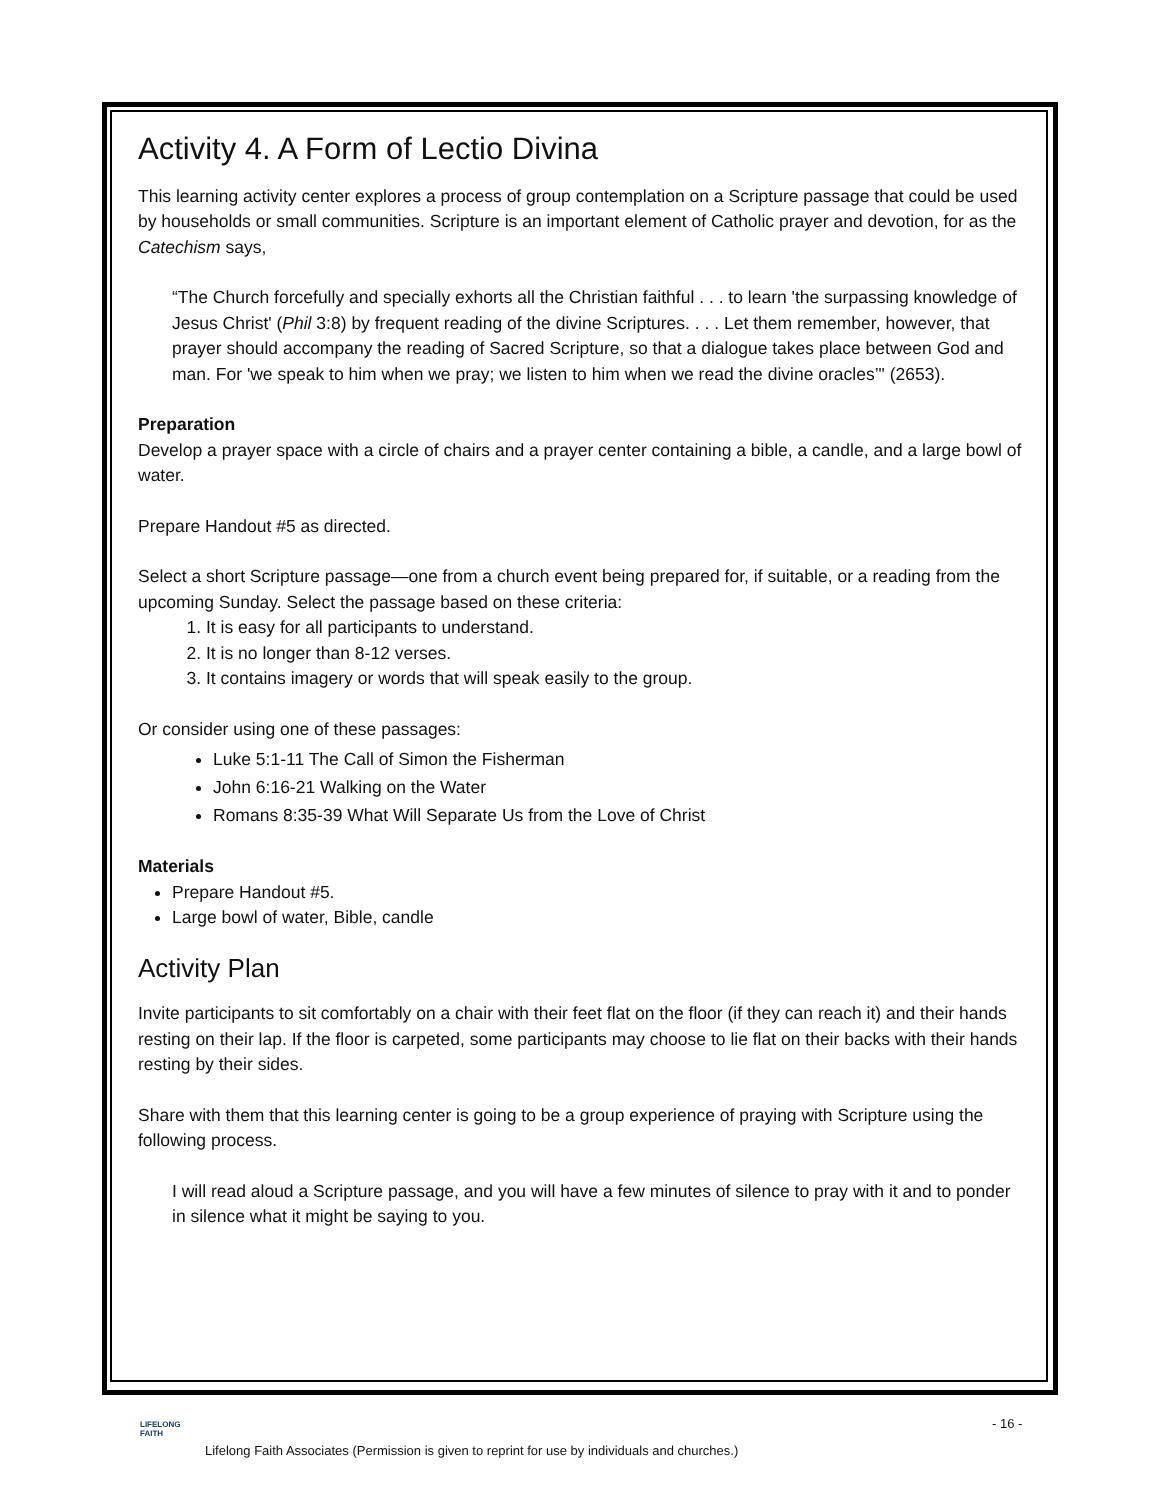Activity 4. A Form of Lectio Divina
This learning activity center explores a process of group contemplation on a Scripture passage that could be used by households or small communities. Scripture is an important element of Catholic prayer and devotion, for as the Catechism says,
“The Church forcefully and specially exhorts all the Christian faithful . . . to learn 'the surpassing knowledge of Jesus Christ' (Phil 3:8) by frequent reading of the divine Scriptures. . . . Let them remember, however, that prayer should accompany the reading of Sacred Scripture, so that a dialogue takes place between God and man. For 'we speak to him when we pray; we listen to him when we read the divine oracles’" (2653).
Preparation
Develop a prayer space with a circle of chairs and a prayer center containing a bible, a candle, and a large bowl of water.
Prepare Handout #5 as directed.
Select a short Scripture passage—one from a church event being prepared for, if suitable, or a reading from the upcoming Sunday. Select the passage based on these criteria:
1. It is easy for all participants to understand.
2. It is no longer than 8-12 verses.
3. It contains imagery or words that will speak easily to the group.
Or consider using one of these passages:
Luke 5:1-11 The Call of Simon the Fisherman
John 6:16-21 Walking on the Water
Romans 8:35-39 What Will Separate Us from the Love of Christ
Materials
Prepare Handout #5.
Large bowl of water, Bible, candle
Activity Plan
Invite participants to sit comfortably on a chair with their feet flat on the floor (if they can reach it) and their hands resting on their lap. If the floor is carpeted, some participants may choose to lie flat on their backs with their hands resting by their sides.
Share with them that this learning center is going to be a group experience of praying with Scripture using the following process.
I will read aloud a Scripture passage, and you will have a few minutes of silence to pray with it and to ponder in silence what it might be saying to you.
LIFELONG
FAITH
- 16 -
Lifelong Faith Associates (Permission is given to reprint for use by individuals and churches.)